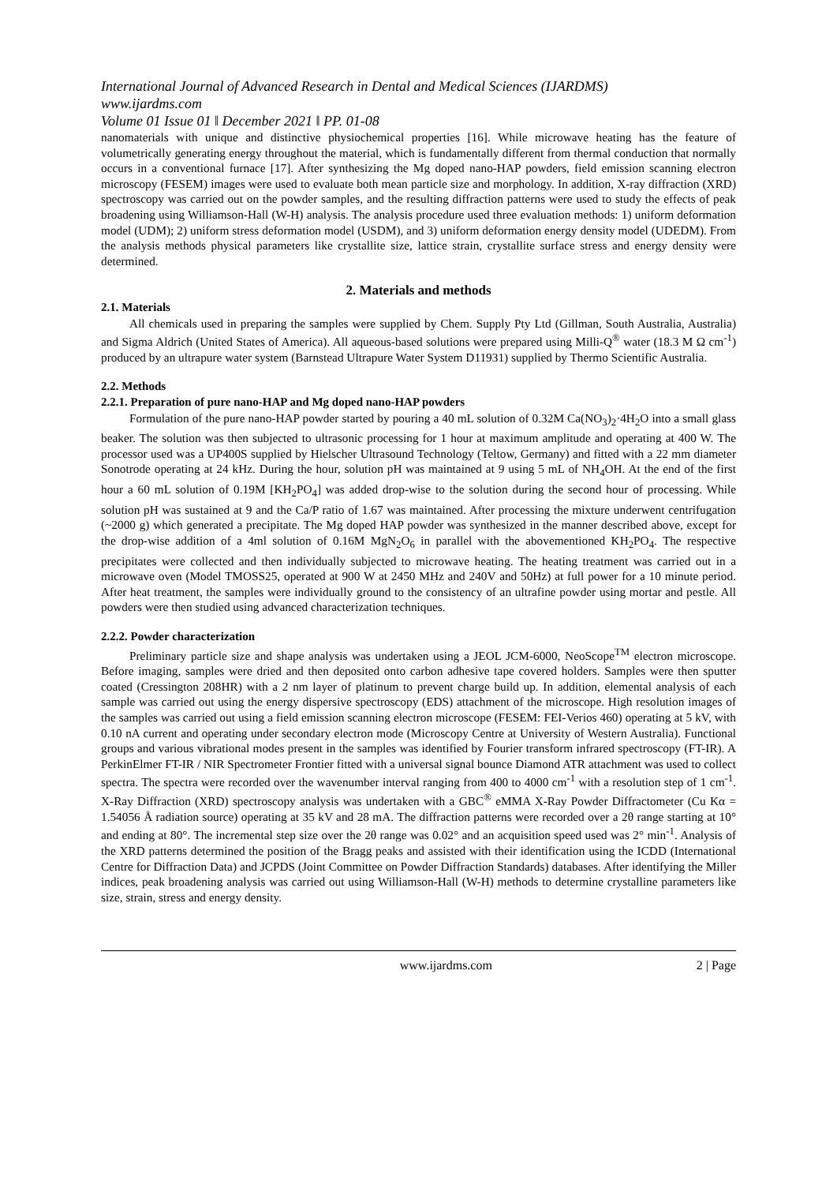International Journal of Advanced Research in Dental and Medical Sciences (IJARDMS)
www.ijardms.com
Volume 01 Issue 01 ǁ December 2021 ǁ PP. 01-08
nanomaterials with unique and distinctive physiochemical properties [16]. While microwave heating has the feature of volumetrically generating energy throughout the material, which is fundamentally different from thermal conduction that normally occurs in a conventional furnace [17]. After synthesizing the Mg doped nano-HAP powders, field emission scanning electron microscopy (FESEM) images were used to evaluate both mean particle size and morphology. In addition, X-ray diffraction (XRD) spectroscopy was carried out on the powder samples, and the resulting diffraction patterns were used to study the effects of peak broadening using Williamson-Hall (W-H) analysis. The analysis procedure used three evaluation methods: 1) uniform deformation model (UDM); 2) uniform stress deformation model (USDM), and 3) uniform deformation energy density model (UDEDM). From the analysis methods physical parameters like crystallite size, lattice strain, crystallite surface stress and energy density were determined.
2. Materials and methods
2.1. Materials
All chemicals used in preparing the samples were supplied by Chem. Supply Pty Ltd (Gillman, South Australia, Australia) and Sigma Aldrich (United States of America). All aqueous-based solutions were prepared using Milli-Q<sup>®</sup> water (18.3 M Ω cm<sup>-1</sup>) produced by an ultrapure water system (Barnstead Ultrapure Water System D11931) supplied by Thermo Scientific Australia.
2.2. Methods
2.2.1. Preparation of pure nano-HAP and Mg doped nano-HAP powders
Formulation of the pure nano-HAP powder started by pouring a 40 mL solution of 0.32M Ca(NO<sub>3</sub>)<sub>2</sub>·4H<sub>2</sub>O into a small glass beaker. The solution was then subjected to ultrasonic processing for 1 hour at maximum amplitude and operating at 400 W. The processor used was a UP400S supplied by Hielscher Ultrasound Technology (Teltow, Germany) and fitted with a 22 mm diameter Sonotrode operating at 24 kHz. During the hour, solution pH was maintained at 9 using 5 mL of NH<sub>4</sub>OH. At the end of the first hour a 60 mL solution of 0.19M [KH<sub>2</sub>PO<sub>4</sub>] was added drop-wise to the solution during the second hour of processing. While solution pH was sustained at 9 and the Ca/P ratio of 1.67 was maintained. After processing the mixture underwent centrifugation (~2000 g) which generated a precipitate. The Mg doped HAP powder was synthesized in the manner described above, except for the drop-wise addition of a 4ml solution of 0.16M MgN<sub>2</sub>O<sub>6</sub> in parallel with the abovementioned KH<sub>2</sub>PO<sub>4</sub>. The respective precipitates were collected and then individually subjected to microwave heating. The heating treatment was carried out in a microwave oven (Model TMOSS25, operated at 900 W at 2450 MHz and 240V and 50Hz) at full power for a 10 minute period. After heat treatment, the samples were individually ground to the consistency of an ultrafine powder using mortar and pestle. All powders were then studied using advanced characterization techniques.
2.2.2. Powder characterization
Preliminary particle size and shape analysis was undertaken using a JEOL JCM-6000, NeoScope<sup>TM</sup> electron microscope. Before imaging, samples were dried and then deposited onto carbon adhesive tape covered holders. Samples were then sputter coated (Cressington 208HR) with a 2 nm layer of platinum to prevent charge build up. In addition, elemental analysis of each sample was carried out using the energy dispersive spectroscopy (EDS) attachment of the microscope. High resolution images of the samples was carried out using a field emission scanning electron microscope (FESEM: FEI-Verios 460) operating at 5 kV, with 0.10 nA current and operating under secondary electron mode (Microscopy Centre at University of Western Australia). Functional groups and various vibrational modes present in the samples was identified by Fourier transform infrared spectroscopy (FT-IR). A PerkinElmer FT-IR / NIR Spectrometer Frontier fitted with a universal signal bounce Diamond ATR attachment was used to collect spectra. The spectra were recorded over the wavenumber interval ranging from 400 to 4000 cm<sup>-1</sup> with a resolution step of 1 cm<sup>-1</sup>. X-Ray Diffraction (XRD) spectroscopy analysis was undertaken with a GBC<sup>®</sup> eMMA X-Ray Powder Diffractometer (Cu Kα = 1.54056 Å radiation source) operating at 35 kV and 28 mA. The diffraction patterns were recorded over a 2θ range starting at 10° and ending at 80°. The incremental step size over the 2θ range was 0.02° and an acquisition speed used was 2° min<sup>-1</sup>. Analysis of the XRD patterns determined the position of the Bragg peaks and assisted with their identification using the ICDD (International Centre for Diffraction Data) and JCPDS (Joint Committee on Powder Diffraction Standards) databases. After identifying the Miller indices, peak broadening analysis was carried out using Williamson-Hall (W-H) methods to determine crystalline parameters like size, strain, stress and energy density.
www.ijardms.com 2 | Page